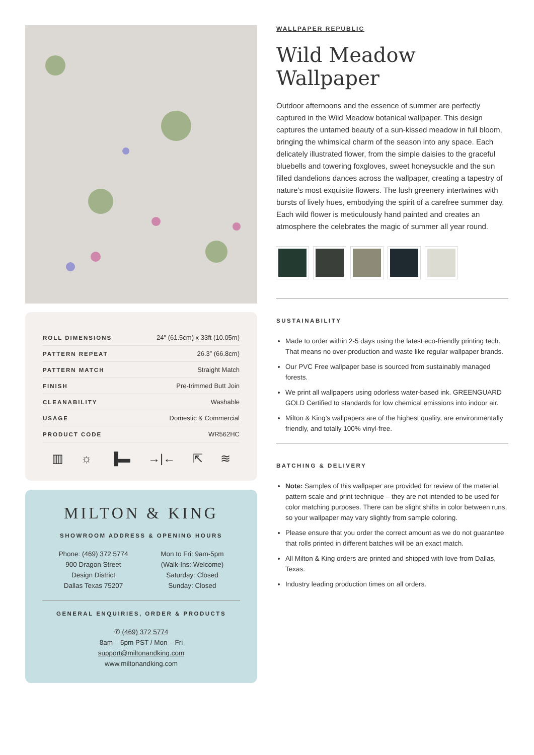| ROLL DIMENSIONS | 24" (61.5cm) x 33ft (10.05m) |
| PATTERN REPEAT | 26.3” (66.8cm) |
| PATTERN MATCH | Straight Match |
| FINISH | Pre-trimmed Butt Join |
| CLEANABILITY | Washable |
| USAGE | Domestic & Commercial |
| PRODUCT CODE | WR562HC |
▥ ☼ ▐▬ →|← ⇱ ≋
MILTON & KING
SHOWROOM ADDRESS & OPENING HOURS
Phone: (469) 372 5774
900 Dragon Street
Design District
Dallas Texas 75207
Mon to Fri: 9am-5pm
(Walk-Ins: Welcome)
Saturday: Closed
Sunday: Closed
GENERAL ENQUIRIES, ORDER & PRODUCTS
✆ (469) 372 5774
8am – 5pm PST / Mon – Fri
support@miltonandking.com
www.miltonandking.com
WALLPAPER REPUBLIC
Wild Meadow
Wallpaper
Outdoor afternoons and the essence of summer are perfectly captured in the Wild Meadow botanical wallpaper. This design captures the untamed beauty of a sun-kissed meadow in full bloom, bringing the whimsical charm of the season into any space. Each delicately illustrated flower, from the simple daisies to the graceful bluebells and towering foxgloves, sweet honeysuckle and the sun filled dandelions dances across the wallpaper, creating a tapestry of nature’s most exquisite flowers. The lush greenery intertwines with bursts of lively hues, embodying the spirit of a carefree summer day. Each wild flower is meticulously hand painted and creates an atmosphere the celebrates the magic of summer all year round.
SUSTAINABILITY
Made to order within 2-5 days using the latest eco-friendly printing tech. That means no over-production and waste like regular wallpaper brands.
Our PVC Free wallpaper base is sourced from sustainably managed forests.
We print all wallpapers using odorless water-based ink. GREENGUARD GOLD Certified to standards for low chemical emissions into indoor air.
Milton & King’s wallpapers are of the highest quality, are environmentally friendly, and totally 100% vinyl-free.
BATCHING & DELIVERY
Note: Samples of this wallpaper are provided for review of the material, pattern scale and print technique – they are not intended to be used for color matching purposes. There can be slight shifts in color between runs, so your wallpaper may vary slightly from sample coloring.
Please ensure that you order the correct amount as we do not guarantee that rolls printed in different batches will be an exact match.
All Milton & King orders are printed and shipped with love from Dallas, Texas.
Industry leading production times on all orders.